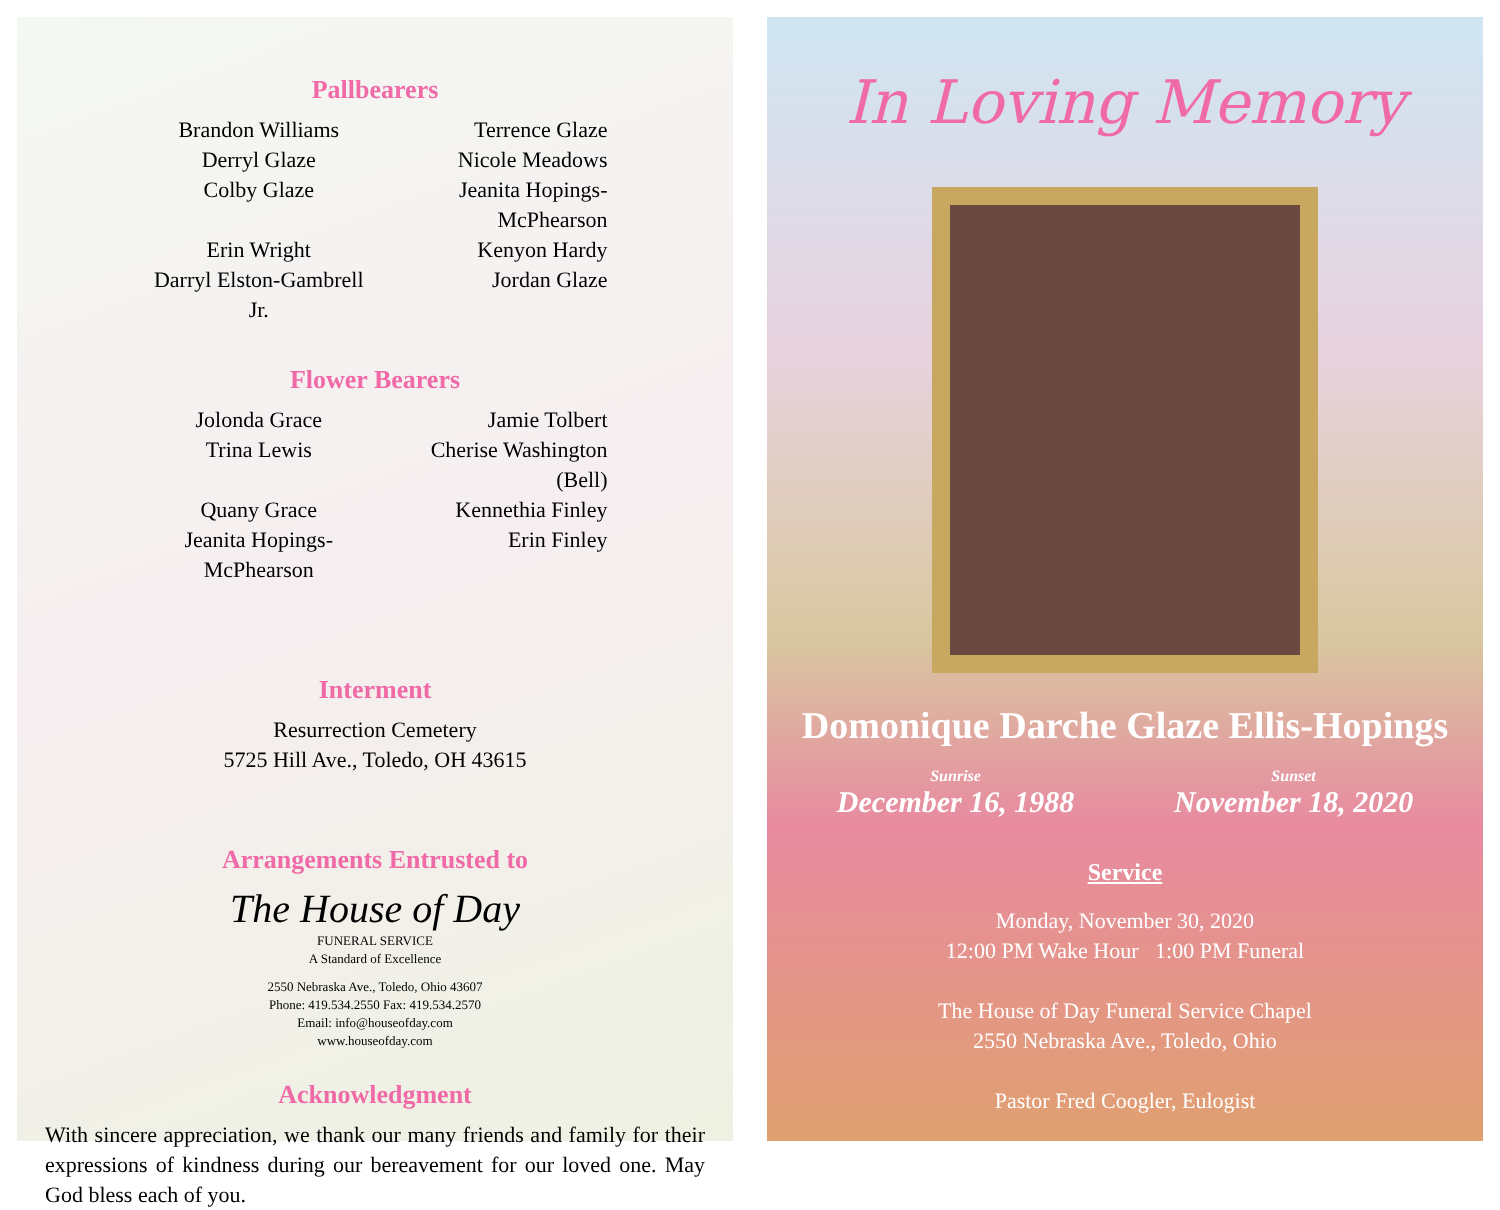Pallbearers
Brandon Williams Terrence Glaze Derryl Glaze Nicole Meadows Colby Glaze Jeanita Hopings-McPhearson Erin Wright Kenyon Hardy Darryl Elston-Gambrell Jr. Jordan Glaze
Flower Bearers
Jolonda Grace Jamie Tolbert Trina Lewis Cherise Washington (Bell) Quany Grace Kennethia Finley Jeanita Hopings-McPhearson Erin Finley
Interment
Resurrection Cemetery
5725 Hill Ave., Toledo, OH 43615
Arrangements Entrusted to
The House of Day
FUNERAL SERVICE
A Standard of Excellence
2550 Nebraska Ave., Toledo, Ohio 43607
Phone: 419.534.2550 Fax: 419.534.2570
Email: info@houseofday.com
www.houseofday.com
Acknowledgment
With sincere appreciation, we thank our many friends and family for their expressions of kindness during our bereavement for our loved one. May God bless each of you.
In Loving Memory
Domonique Darche Glaze Ellis-Hopings
Sunrise
December 16, 1988
Sunset
November 18, 2020
Service
Monday, November 30, 2020
12:00 PM Wake Hour 1:00 PM Funeral
The House of Day Funeral Service Chapel
2550 Nebraska Ave., Toledo, Ohio
Pastor Fred Coogler, Eulogist